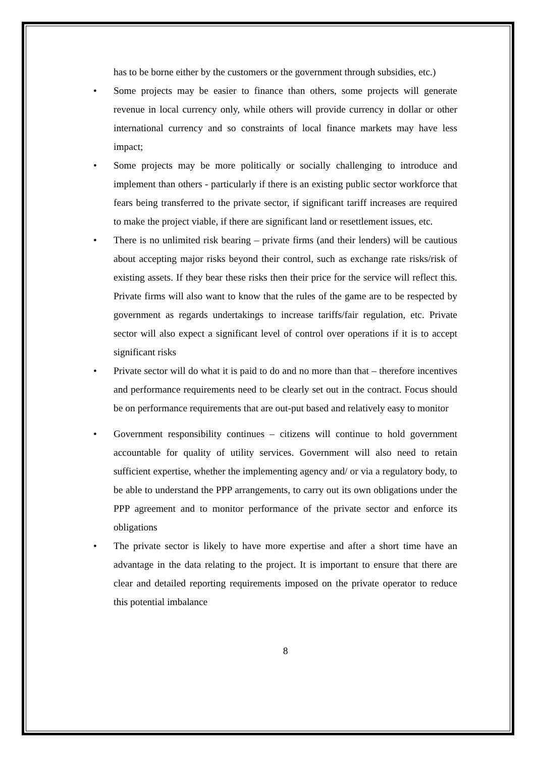has to be borne either by the customers or the government through subsidies, etc.)
• Some projects may be easier to finance than others, some projects will generate revenue in local currency only, while others will provide currency in dollar or other international currency and so constraints of local finance markets may have less impact;
• Some projects may be more politically or socially challenging to introduce and implement than others - particularly if there is an existing public sector workforce that fears being transferred to the private sector, if significant tariff increases are required to make the project viable, if there are significant land or resettlement issues, etc.
• There is no unlimited risk bearing – private firms (and their lenders) will be cautious about accepting major risks beyond their control, such as exchange rate risks/risk of existing assets. If they bear these risks then their price for the service will reflect this. Private firms will also want to know that the rules of the game are to be respected by government as regards undertakings to increase tariffs/fair regulation, etc. Private sector will also expect a significant level of control over operations if it is to accept significant risks
• Private sector will do what it is paid to do and no more than that – therefore incentives and performance requirements need to be clearly set out in the contract. Focus should be on performance requirements that are out-put based and relatively easy to monitor
• Government responsibility continues – citizens will continue to hold government accountable for quality of utility services. Government will also need to retain sufficient expertise, whether the implementing agency and/ or via a regulatory body, to be able to understand the PPP arrangements, to carry out its own obligations under the PPP agreement and to monitor performance of the private sector and enforce its obligations
• The private sector is likely to have more expertise and after a short time have an advantage in the data relating to the project. It is important to ensure that there are clear and detailed reporting requirements imposed on the private operator to reduce this potential imbalance
8